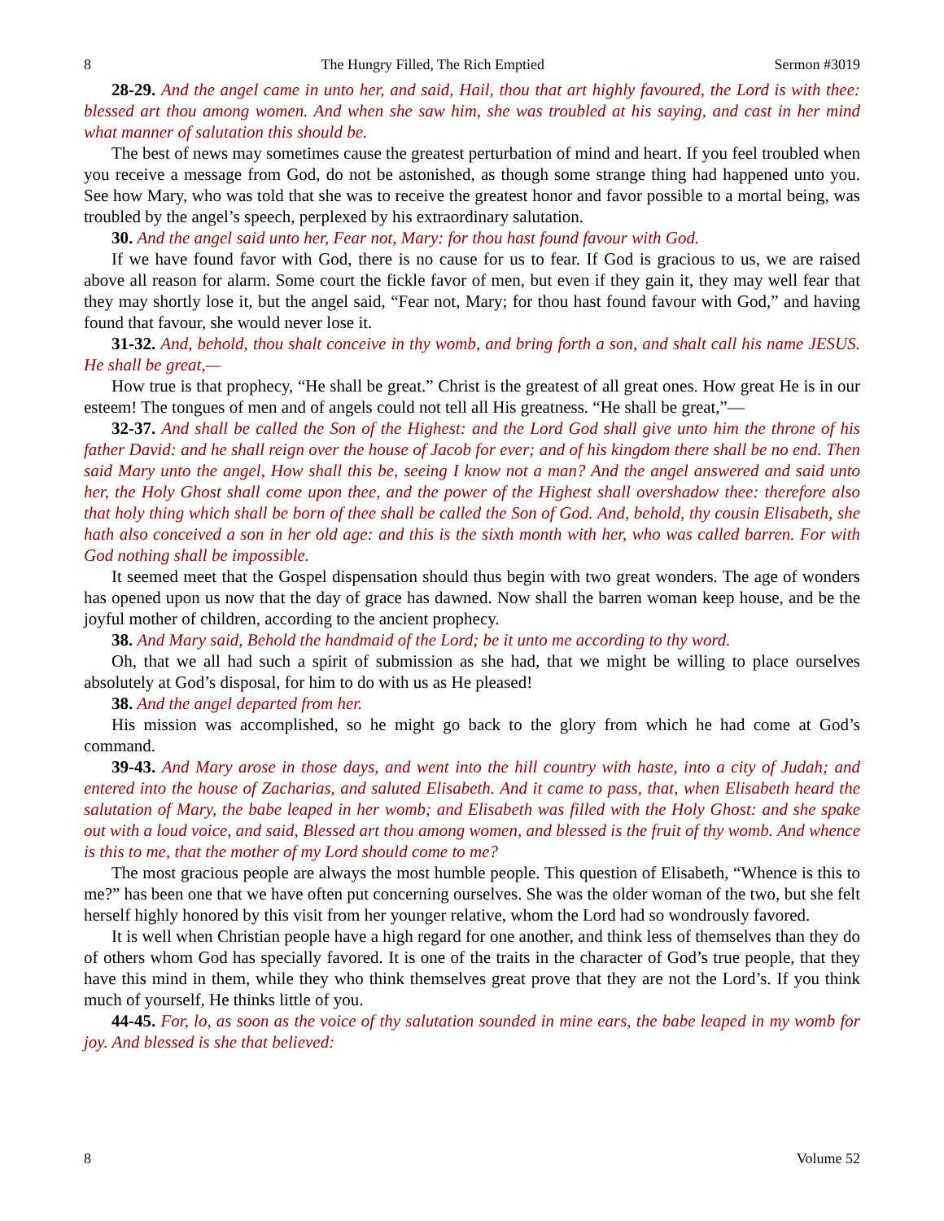8 The Hungry Filled, The Rich Emptied Sermon #3019
28-29. And the angel came in unto her, and said, Hail, thou that art highly favoured, the Lord is with thee: blessed art thou among women. And when she saw him, she was troubled at his saying, and cast in her mind what manner of salutation this should be.
The best of news may sometimes cause the greatest perturbation of mind and heart. If you feel troubled when you receive a message from God, do not be astonished, as though some strange thing had happened unto you. See how Mary, who was told that she was to receive the greatest honor and favor possible to a mortal being, was troubled by the angel’s speech, perplexed by his extraordinary salutation.
30. And the angel said unto her, Fear not, Mary: for thou hast found favour with God.
If we have found favor with God, there is no cause for us to fear. If God is gracious to us, we are raised above all reason for alarm. Some court the fickle favor of men, but even if they gain it, they may well fear that they may shortly lose it, but the angel said, “Fear not, Mary; for thou hast found favour with God,” and having found that favour, she would never lose it.
31-32. And, behold, thou shalt conceive in thy womb, and bring forth a son, and shalt call his name JESUS. He shall be great,—
How true is that prophecy, “He shall be great.” Christ is the greatest of all great ones. How great He is in our esteem! The tongues of men and of angels could not tell all His greatness. “He shall be great,”—
32-37. And shall be called the Son of the Highest: and the Lord God shall give unto him the throne of his father David: and he shall reign over the house of Jacob for ever; and of his kingdom there shall be no end. Then said Mary unto the angel, How shall this be, seeing I know not a man? And the angel answered and said unto her, the Holy Ghost shall come upon thee, and the power of the Highest shall overshadow thee: therefore also that holy thing which shall be born of thee shall be called the Son of God. And, behold, thy cousin Elisabeth, she hath also conceived a son in her old age: and this is the sixth month with her, who was called barren. For with God nothing shall be impossible.
It seemed meet that the Gospel dispensation should thus begin with two great wonders. The age of wonders has opened upon us now that the day of grace has dawned. Now shall the barren woman keep house, and be the joyful mother of children, according to the ancient prophecy.
38. And Mary said, Behold the handmaid of the Lord; be it unto me according to thy word.
Oh, that we all had such a spirit of submission as she had, that we might be willing to place ourselves absolutely at God’s disposal, for him to do with us as He pleased!
38. And the angel departed from her.
His mission was accomplished, so he might go back to the glory from which he had come at God’s command.
39-43. And Mary arose in those days, and went into the hill country with haste, into a city of Judah; and entered into the house of Zacharias, and saluted Elisabeth. And it came to pass, that, when Elisabeth heard the salutation of Mary, the babe leaped in her womb; and Elisabeth was filled with the Holy Ghost: and she spake out with a loud voice, and said, Blessed art thou among women, and blessed is the fruit of thy womb. And whence is this to me, that the mother of my Lord should come to me?
The most gracious people are always the most humble people. This question of Elisabeth, “Whence is this to me?” has been one that we have often put concerning ourselves. She was the older woman of the two, but she felt herself highly honored by this visit from her younger relative, whom the Lord had so wondrously favored.
It is well when Christian people have a high regard for one another, and think less of themselves than they do of others whom God has specially favored. It is one of the traits in the character of God’s true people, that they have this mind in them, while they who think themselves great prove that they are not the Lord’s. If you think much of yourself, He thinks little of you.
44-45. For, lo, as soon as the voice of thy salutation sounded in mine ears, the babe leaped in my womb for joy. And blessed is she that believed:
8 Volume 52